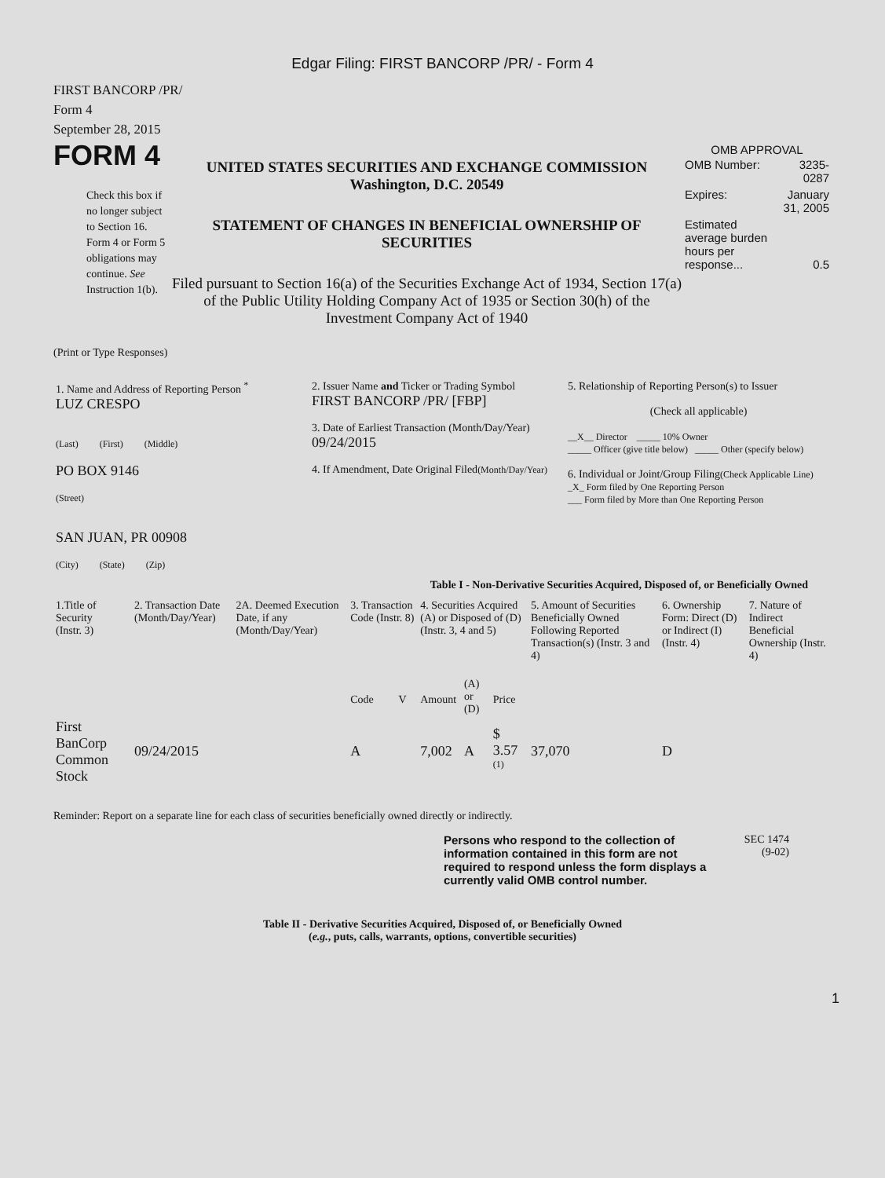Edgar Filing: FIRST BANCORP /PR/ - Form 4
FIRST BANCORP /PR/
Form 4
September 28, 2015
FORM 4
Check this box if no longer subject to Section 16. Form 4 or Form 5 obligations may continue. See Instruction 1(b).
UNITED STATES SECURITIES AND EXCHANGE COMMISSION
Washington, D.C. 20549
STATEMENT OF CHANGES IN BENEFICIAL OWNERSHIP OF SECURITIES
Filed pursuant to Section 16(a) of the Securities Exchange Act of 1934, Section 17(a) of the Public Utility Holding Company Act of 1935 or Section 30(h) of the Investment Company Act of 1940
OMB APPROVAL
| OMB Number: | 3235-0287 |
| Expires: | January 31, 2005 |
| Estimated average burden hours per response... | 0.5 |
(Print or Type Responses)
| 1. Name and Address of Reporting Person <sup>*</sup> LUZ CRESPO (Last) (First) (Middle) PO BOX 9146 (Street) SAN JUAN, PR 00908 (City) (State) (Zip) | 2. Issuer Name and Ticker or Trading Symbol FIRST BANCORP /PR/ [FBP] 3. Date of Earliest Transaction (Month/Day/Year) 09/24/2015 4. If Amendment, Date Original Filed (Month/Day/Year) | 5. Relationship of Reporting Person(s) to Issuer (Check all applicable) __X__ Director _____ 10% Owner _____ Officer (give title below) _____ Other (specify below) 6. Individual or Joint/Group Filing (Check Applicable Line) _X_ Form filed by One Reporting Person ___ Form filed by More than One Reporting Person |
Table I - Non-Derivative Securities Acquired, Disposed of, or Beneficially Owned
| 1.Title of Security (Instr. 3) | 2. Transaction Date (Month/Day/Year) | 2A. Deemed Execution Date, if any (Month/Day/Year) | 3. Transaction Code (Instr. 8) | | 4. Securities Acquired (A) or Disposed of (D) (Instr. 3, 4 and 5) | | | 5. Amount of Securities Beneficially Owned Following Reported Transaction(s) (Instr. 3 and 4) | 6. Ownership Form: Direct (D) or Indirect (I) (Instr. 4) | 7. Nature of Indirect Beneficial Ownership (Instr. 4) |
| --- | --- | --- | --- | --- | --- | --- | --- | --- | --- | --- |
| | | | Code | V | Amount | (A) or (D) | Price | | | |
| First BanCorp Common Stock | 09/24/2015 | | A | | 7,002 | A | $ 3.57 <sup>(1)</sup> | 37,070 | D | |
Reminder: Report on a separate line for each class of securities beneficially owned directly or indirectly.
Persons who respond to the collection of information contained in this form are not required to respond unless the form displays a currently valid OMB control number.
SEC 1474
(9-02)
Table II - Derivative Securities Acquired, Disposed of, or Beneficially Owned
(e.g., puts, calls, warrants, options, convertible securities)
1